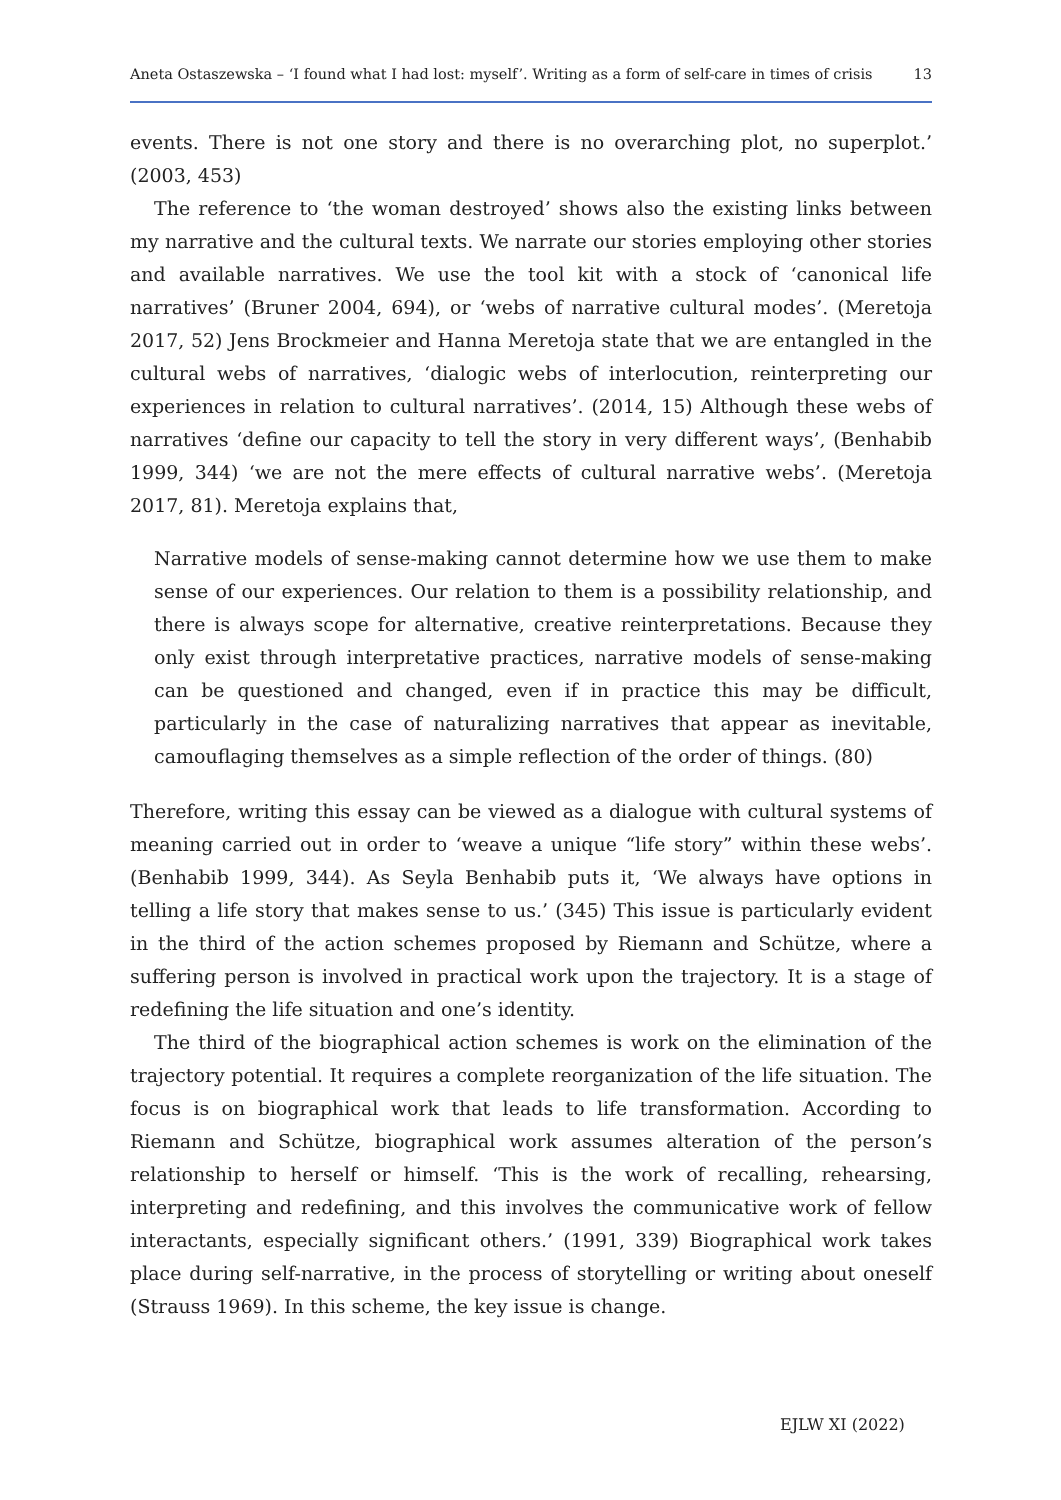Aneta Ostaszewska – ‘I found what I had lost: myself’. Writing as a form of self-care in times of crisis 13
events. There is not one story and there is no overarching plot, no superplot.’ (2003, 453)
The reference to ‘the woman destroyed’ shows also the existing links between my narrative and the cultural texts. We narrate our stories employing other stories and available narratives. We use the tool kit with a stock of ‘canonical life narratives’ (Bruner 2004, 694), or ‘webs of narrative cultural modes’. (Meretoja 2017, 52) Jens Brockmeier and Hanna Meretoja state that we are entangled in the cultural webs of narratives, ‘dialogic webs of interlocution, reinterpreting our experiences in relation to cultural narratives’. (2014, 15) Although these webs of narratives ‘define our capacity to tell the story in very different ways’, (Benhabib 1999, 344) ‘we are not the mere effects of cultural narrative webs’. (Meretoja 2017, 81). Meretoja explains that,
Narrative models of sense-making cannot determine how we use them to make sense of our experiences. Our relation to them is a possibility relationship, and there is always scope for alternative, creative reinterpretations. Because they only exist through interpretative practices, narrative models of sense-making can be questioned and changed, even if in practice this may be difficult, particularly in the case of naturalizing narratives that appear as inevitable, camouflaging themselves as a simple reflection of the order of things. (80)
Therefore, writing this essay can be viewed as a dialogue with cultural systems of meaning carried out in order to ‘weave a unique “life story” within these webs’. (Benhabib 1999, 344). As Seyla Benhabib puts it, ‘We always have options in telling a life story that makes sense to us.’ (345) This issue is particularly evident in the third of the action schemes proposed by Riemann and Schütze, where a suffering person is involved in practical work upon the trajectory. It is a stage of redefining the life situation and one’s identity.
The third of the biographical action schemes is work on the elimination of the trajectory potential. It requires a complete reorganization of the life situation. The focus is on biographical work that leads to life transformation. According to Riemann and Schütze, biographical work assumes alteration of the person’s relationship to herself or himself. ‘This is the work of recalling, rehearsing, interpreting and redefining, and this involves the communicative work of fellow interactants, especially significant others.’ (1991, 339) Biographical work takes place during self-narrative, in the process of storytelling or writing about oneself (Strauss 1969). In this scheme, the key issue is change.
EJLW XI (2022)